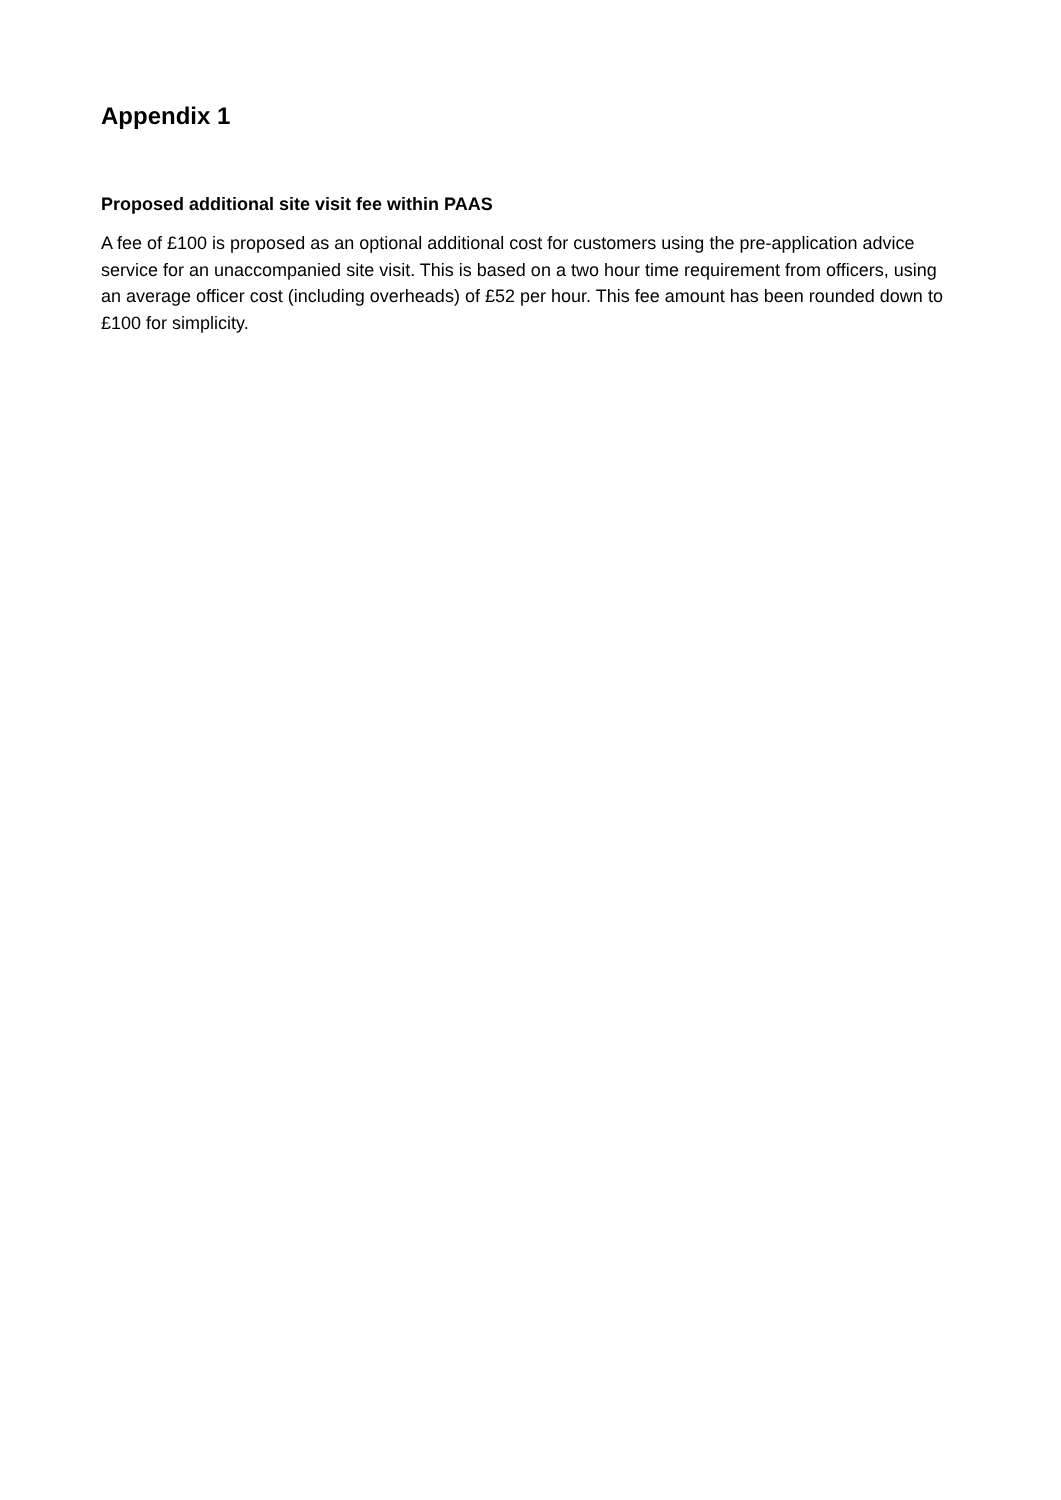Appendix 1
Proposed additional site visit fee within PAAS
A fee of £100 is proposed as an optional additional cost for customers using the pre-application advice service for an unaccompanied site visit. This is based on a two hour time requirement from officers, using an average officer cost (including overheads) of £52 per hour. This fee amount has been rounded down to £100 for simplicity.